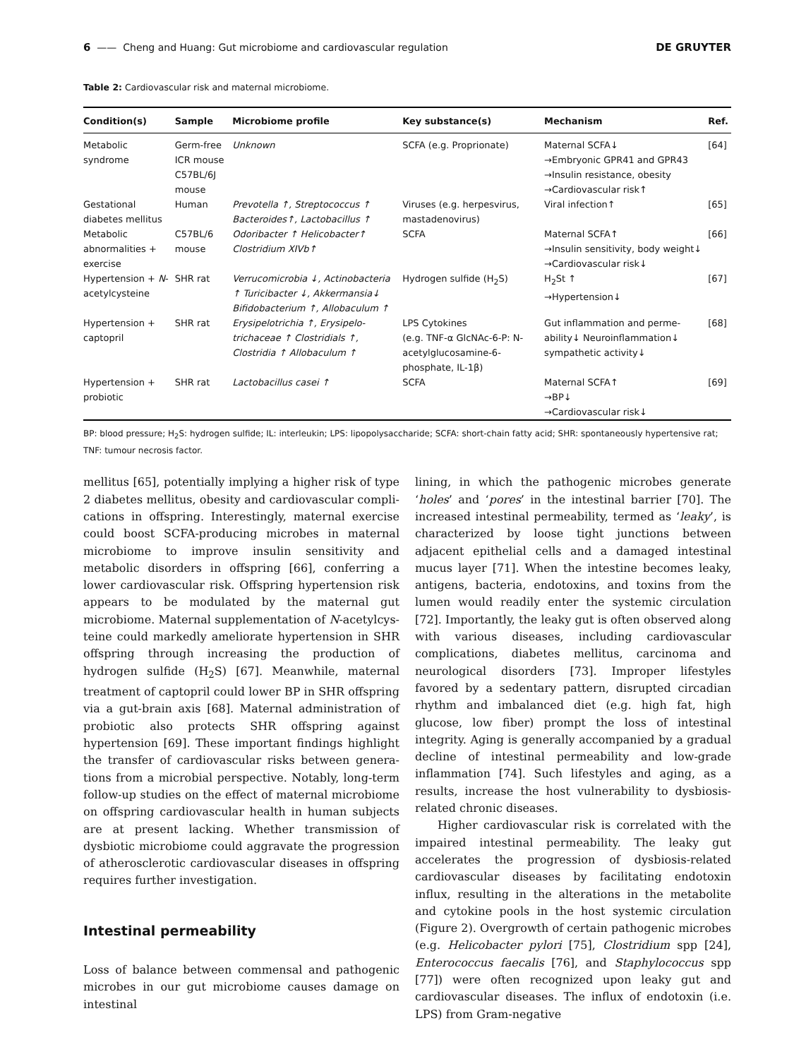6 —— Cheng and Huang: Gut microbiome and cardiovascular regulation DE GRUYTER
Table 2: Cardiovascular risk and maternal microbiome.
| Condition(s) | Sample | Microbiome profile | Key substance(s) | Mechanism | Ref. |
| --- | --- | --- | --- | --- | --- |
| Metabolic syndrome | Germ-free ICR mouse C57BL/6J mouse | Unknown | SCFA (e.g. Proprionate) | Maternal SCFA↓ →Embryonic GPR41 and GPR43 →Insulin resistance, obesity →Cardiovascular risk↑ | [64] |
| Gestational diabetes mellitus | Human | Prevotella ↑, Streptococcus ↑ Bacteroides↑, Lactobacillus ↑ | Viruses (e.g. herpesvirus, mastadenovirus) | Viral infection↑ | [65] |
| Metabolic abnormalities + exercise | C57BL/6 mouse | Odoribacter ↑ Helicobacter↑ Clostridium XIVb↑ | SCFA | Maternal SCFA↑ →Insulin sensitivity, body weight↓ →Cardiovascular risk↓ | [66] |
| Hypertension + N -acetylcysteine | SHR rat | Verrucomicrobia ↓, Actino­bacteria ↑ Turicibacter ↓, Akker­mansia↓ Bifidobacterium ↑, Allobaculum ↑ | Hydrogen sulfide (H<sub>2</sub>S) | H<sub>2</sub>St ↑ →Hypertension↓ | [67] |
| Hypertension + captopril | SHR rat | Erysipelotrichia ↑, Erysipelo­trichaceae ↑ Clostridials ↑, Clostridia ↑ Allobaculum ↑ | LPS Cytokines (e.g. TNF-α GlcNAc-6-P: N-acetylglucosamine-6-phosphate, IL-1β) | Gut inflammation and perme­ability↓ Neuroinflammation↓ sympathetic activity↓ | [68] |
| Hypertension + probiotic | SHR rat | Lactobacillus casei ↑ | SCFA | Maternal SCFA↑ →BP↓ →Cardiovascular risk↓ | [69] |
BP: blood pressure; H<sub>2</sub>S: hydrogen sulfide; IL: interleukin; LPS: lipopolysaccharide; SCFA: short-chain fatty acid; SHR: spontaneously hypertensive rat; TNF: tumour necrosis factor.
mellitus [65], potentially implying a higher risk of type 2 diabetes mellitus, obesity and cardiovascular compli­cations in offspring. Interestingly, maternal exercise could boost SCFA-producing microbes in maternal microbiome to improve insulin sensitivity and metabolic disorders in offspring [66], conferring a lower cardiovascular risk. Offspring hypertension risk appears to be modulated by the maternal gut microbiome. Maternal supplementation of N-acetylcys­teine could markedly ameliorate hypertension in SHR offspring through increasing the production of hydrogen sul­fide (H<sub>2</sub>S) [67]. Meanwhile, maternal treatment of captopril could lower BP in SHR offspring via a gut-brain axis [68]. Maternal administration of probiotic also protects SHR offspring against hypertension [69]. These important findings highlight the transfer of cardiovascular risks between genera­tions from a microbial perspective. Notably, long-term follow-up studies on the effect of maternal microbiome on offspring cardiovascular health in human subjects are at present lacking. Whether transmission of dysbiotic microbiome could aggravate the progression of atherosclerotic cardiovascular diseases in offspring requires further investigation.
Intestinal permeability
Loss of balance between commensal and pathogenic mi­crobes in our gut microbiome causes damage on intestinal
lining, in which the pathogenic microbes generate ‘holes’ and ‘pores’ in the intestinal barrier [70]. The increased in­testinal permeability, termed as ‘leaky’, is characterized by loose tight junctions between adjacent epithelial cells and a damaged intestinal mucus layer [71]. When the intestine be­comes leaky, antigens, bacteria, endotoxins, and toxins from the lumen would readily enter the systemic circulation [72]. Importantly, the leaky gut is often observed along with various diseases, including cardiovascular complications, diabetes mellitus, carcinoma and neurological disorders [73]. Improper lifestyles favored by a sedentary pattern, dis­rupted circadian rhythm and imbalanced diet (e.g. high fat, high glucose, low fiber) prompt the loss of intestinal integrity. Aging is generally accompanied by a gradual decline of in­testinal permeability and low-grade inflammation [74]. Such lifestyles and aging, as a results, increase the host vulnera­bility to dysbiosis-related chronic diseases.
Higher cardiovascular risk is correlated with the impaired intestinal permeability. The leaky gut accelerates the progression of dysbiosis-related cardiovascular diseases by facilitating endotoxin influx, resulting in the alterations in the metabolite and cytokine pools in the host systemic circulation (Figure 2). Overgrowth of certain pathogenic microbes (e.g. Helicobacter pylori [75], Clostridium spp [24], Enterococcus faecalis [76], and Staphylococcus spp [77]) were often recognized upon leaky gut and cardiovascular dis­eases. The influx of endotoxin (i.e. LPS) from Gram-negative